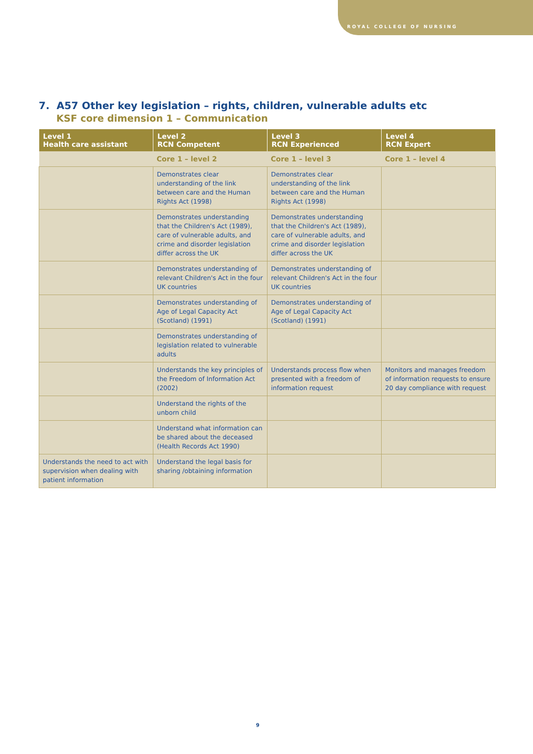ROYAL COLLEGE OF NURSING
7. A57 Other key legislation – rights, children, vulnerable adults etc
KSF core dimension 1 – Communication
| Level 1 Health care assistant | Level 2 RCN Competent | Level 3 RCN Experienced | Level 4 RCN Expert |
| --- | --- | --- | --- |
| | Core 1 – level 2 | Core 1 – level 3 | Core 1 – level 4 |
| | Demonstrates clear understanding of the link between care and the Human Rights Act (1998) | Demonstrates clear understanding of the link between care and the Human Rights Act (1998) | |
| | Demonstrates understanding that the Children's Act (1989), care of vulnerable adults, and crime and disorder legislation differ across the UK | Demonstrates understanding that the Children's Act (1989), care of vulnerable adults, and crime and disorder legislation differ across the UK | |
| | Demonstrates understanding of relevant Children's Act in the four UK countries | Demonstrates understanding of relevant Children's Act in the four UK countries | |
| | Demonstrates understanding of Age of Legal Capacity Act (Scotland) (1991) | Demonstrates understanding of Age of Legal Capacity Act (Scotland) (1991) | |
| | Demonstrates understanding of legislation related to vulnerable adults | | |
| | Understands the key principles of the Freedom of Information Act (2002) | Understands process flow when presented with a freedom of information request | Monitors and manages freedom of information requests to ensure 20 day compliance with request |
| | Understand the rights of the unborn child | | |
| | Understand what information can be shared about the deceased (Health Records Act 1990) | | |
| Understands the need to act with supervision when dealing with patient information | Understand the legal basis for sharing /obtaining information | | |
9